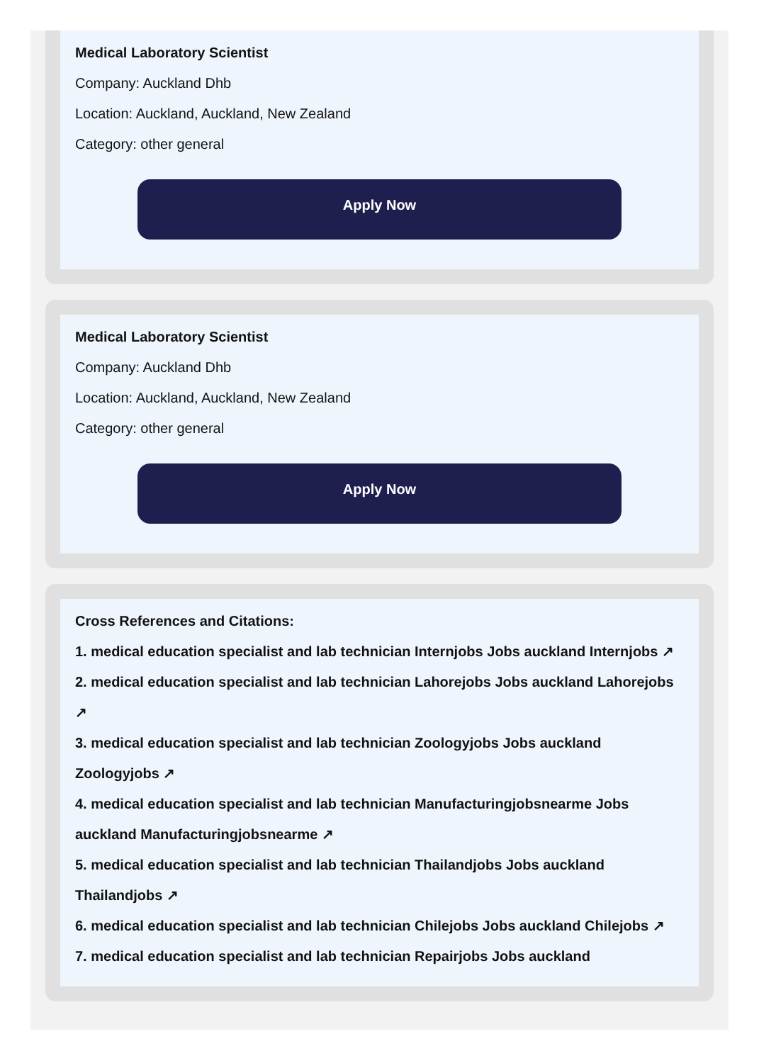Medical Laboratory Scientist
Company: Auckland Dhb
Location: Auckland, Auckland, New Zealand
Category: other general
Apply Now
Medical Laboratory Scientist
Company: Auckland Dhb
Location: Auckland, Auckland, New Zealand
Category: other general
Apply Now
Cross References and Citations:
1. medical education specialist and lab technician Internjobs Jobs auckland Internjobs ↗
2. medical education specialist and lab technician Lahorejobs Jobs auckland Lahorejobs ↗
3. medical education specialist and lab technician Zoologyjobs Jobs auckland Zoologyjobs ↗
4. medical education specialist and lab technician Manufacturingjobsnearme Jobs auckland Manufacturingjobsnearme ↗
5. medical education specialist and lab technician Thailandjobs Jobs auckland Thailandjobs ↗
6. medical education specialist and lab technician Chilejobs Jobs auckland Chilejobs ↗
7. medical education specialist and lab technician Repairjobs Jobs auckland